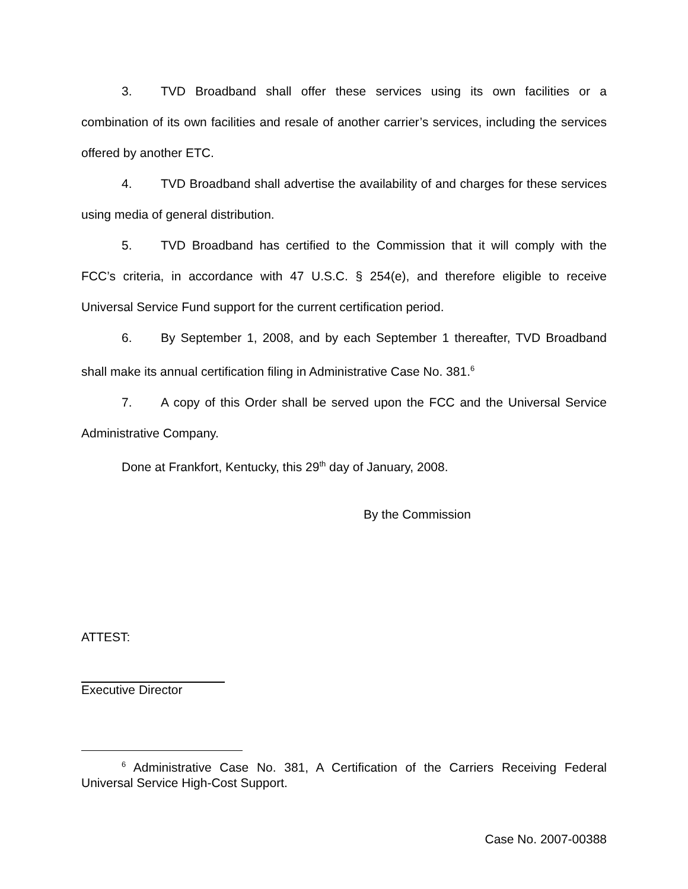3. TVD Broadband shall offer these services using its own facilities or a combination of its own facilities and resale of another carrier’s services, including the services offered by another ETC.
4. TVD Broadband shall advertise the availability of and charges for these services using media of general distribution.
5. TVD Broadband has certified to the Commission that it will comply with the FCC’s criteria, in accordance with 47 U.S.C. § 254(e), and therefore eligible to receive Universal Service Fund support for the current certification period.
6. By September 1, 2008, and by each September 1 thereafter, TVD Broadband shall make its annual certification filing in Administrative Case No. 381.<sup>6</sup>
7. A copy of this Order shall be served upon the FCC and the Universal Service Administrative Company.
Done at Frankfort, Kentucky, this 29<sup>th</sup> day of January, 2008.
By the Commission
ATTEST:
Executive Director
<sup>6</sup> Administrative Case No. 381, A Certification of the Carriers Receiving Federal Universal Service High-Cost Support.
Case No. 2007-00388